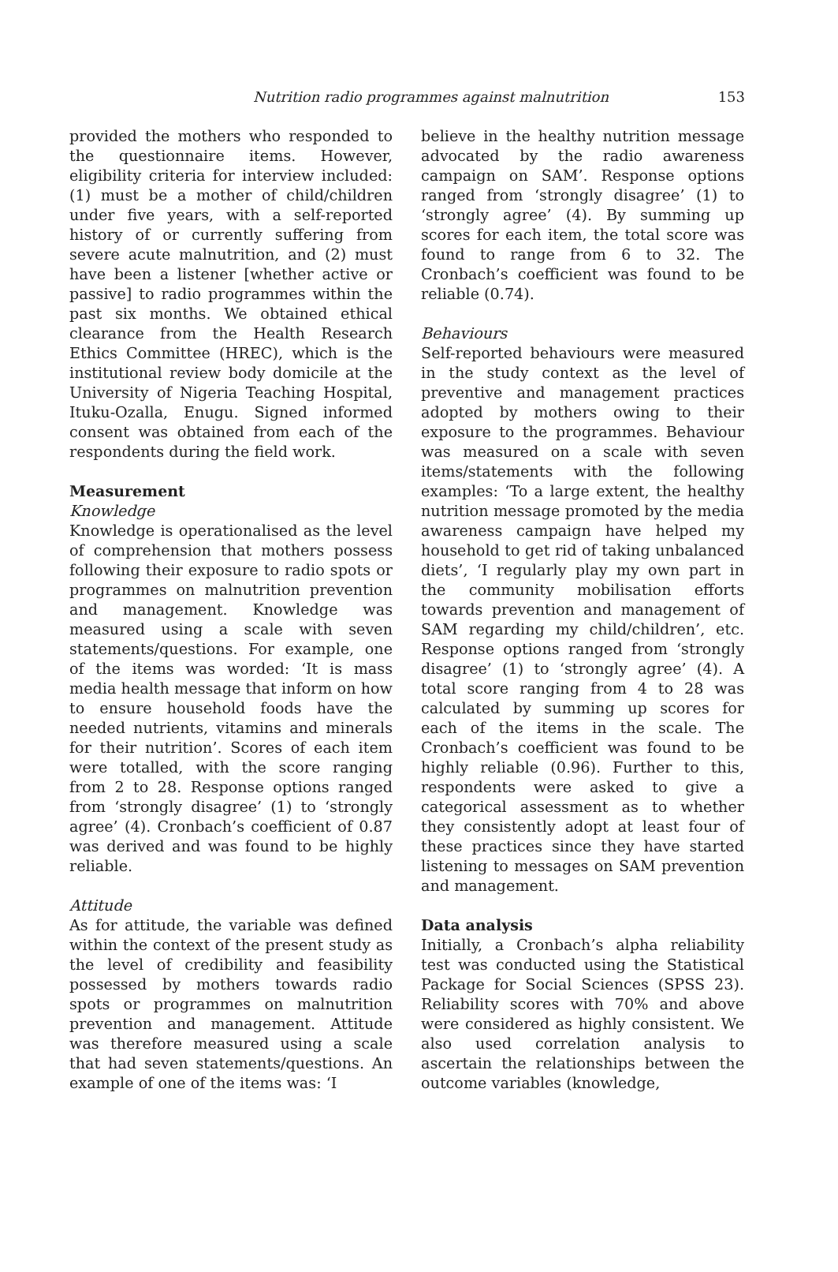Nutrition radio programmes against malnutrition 153
provided the mothers who responded to the questionnaire items. However, eligibility criteria for interview included: (1) must be a mother of child/children under five years, with a self-reported history of or currently suffering from severe acute malnutrition, and (2) must have been a listener [whether active or passive] to radio programmes within the past six months. We obtained ethical clearance from the Health Research Ethics Committee (HREC), which is the institutional review body domicile at the University of Nigeria Teaching Hospital, Ituku-Ozalla, Enugu. Signed informed consent was obtained from each of the respondents during the field work.
Measurement
Knowledge
Knowledge is operationalised as the level of comprehension that mothers possess following their exposure to radio spots or programmes on malnutrition prevention and management. Knowledge was measured using a scale with seven statements/questions. For example, one of the items was worded: ‘It is mass media health message that inform on how to ensure household foods have the needed nutrients, vitamins and minerals for their nutrition’. Scores of each item were totalled, with the score ranging from 2 to 28. Response options ranged from ‘strongly disagree’ (1) to ‘strongly agree’ (4). Cronbach’s coefficient of 0.87 was derived and was found to be highly reliable.
Attitude
As for attitude, the variable was defined within the context of the present study as the level of credibility and feasibility possessed by mothers towards radio spots or programmes on malnutrition prevention and management. Attitude was therefore measured using a scale that had seven statements/questions. An example of one of the items was: ‘I
believe in the healthy nutrition message advocated by the radio awareness campaign on SAM’. Response options ranged from ‘strongly disagree’ (1) to ‘strongly agree’ (4). By summing up scores for each item, the total score was found to range from 6 to 32. The Cronbach’s coefficient was found to be reliable (0.74).
Behaviours
Self-reported behaviours were measured in the study context as the level of preventive and management practices adopted by mothers owing to their exposure to the programmes. Behaviour was measured on a scale with seven items/statements with the following examples: ‘To a large extent, the healthy nutrition message promoted by the media awareness campaign have helped my household to get rid of taking unbalanced diets’, ‘I regularly play my own part in the community mobilisation efforts towards prevention and management of SAM regarding my child/children’, etc. Response options ranged from ‘strongly disagree’ (1) to ‘strongly agree’ (4). A total score ranging from 4 to 28 was calculated by summing up scores for each of the items in the scale. The Cronbach’s coefficient was found to be highly reliable (0.96). Further to this, respondents were asked to give a categorical assessment as to whether they consistently adopt at least four of these practices since they have started listening to messages on SAM prevention and management.
Data analysis
Initially, a Cronbach’s alpha reliability test was conducted using the Statistical Package for Social Sciences (SPSS 23). Reliability scores with 70% and above were considered as highly consistent. We also used correlation analysis to ascertain the relationships between the outcome variables (knowledge,